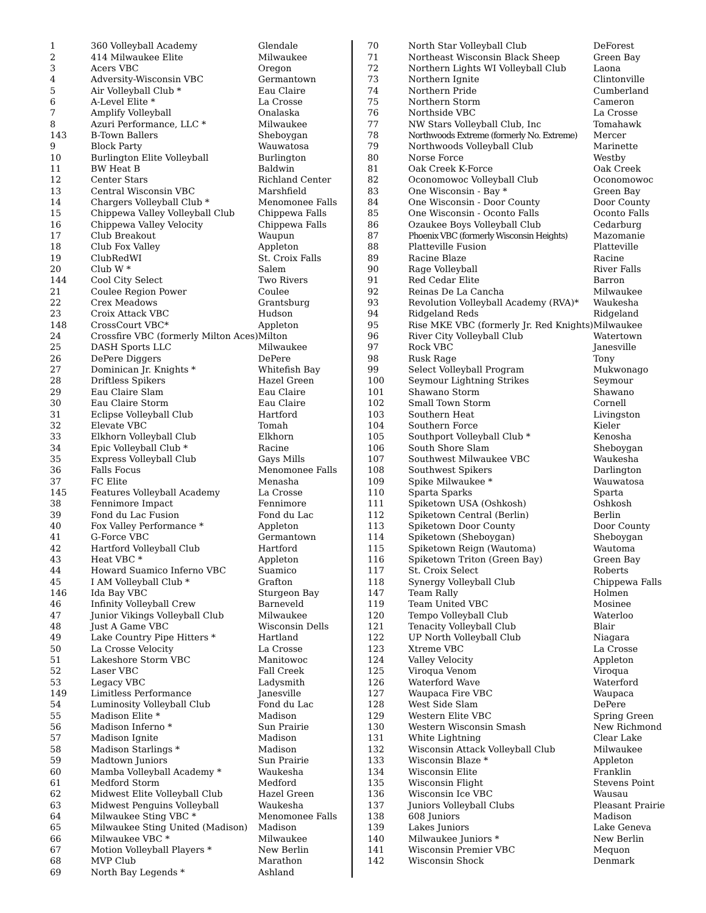| 1 | 360 Volleyball Academy | Glendale |
| 2 | 414 Milwaukee Elite | Milwaukee |
| 3 | Acers VBC | Oregon |
| 4 | Adversity-Wisconsin VBC | Germantown |
| 5 | Air Volleyball Club * | Eau Claire |
| 6 | A-Level Elite * | La Crosse |
| 7 | Amplify Volleyball | Onalaska |
| 8 | Azuri Performance, LLC * | Milwaukee |
| 143 | B-Town Ballers | Sheboygan |
| 9 | Block Party | Wauwatosa |
| 10 | Burlington Elite Volleyball | Burlington |
| 11 | BW Heat B | Baldwin |
| 12 | Center Stars | Richland Center |
| 13 | Central Wisconsin VBC | Marshfield |
| 14 | Chargers Volleyball Club * | Menomonee Falls |
| 15 | Chippewa Valley Volleyball Club | Chippewa Falls |
| 16 | Chippewa Valley Velocity | Chippewa Falls |
| 17 | Club Breakout | Waupun |
| 18 | Club Fox Valley | Appleton |
| 19 | ClubRedWI | St. Croix Falls |
| 20 | Club W * | Salem |
| 144 | Cool City Select | Two Rivers |
| 21 | Coulee Region Power | Coulee |
| 22 | Crex Meadows | Grantsburg |
| 23 | Croix Attack VBC | Hudson |
| 148 | CrossCourt VBC* | Appleton |
| 24 | Crossfire VBC (formerly Milton Aces) | Milton |
| 25 | DASH Sports LLC | Milwaukee |
| 26 | DePere Diggers | DePere |
| 27 | Dominican Jr. Knights * | Whitefish Bay |
| 28 | Driftless Spikers | Hazel Green |
| 29 | Eau Claire Slam | Eau Claire |
| 30 | Eau Claire Storm | Eau Claire |
| 31 | Eclipse Volleyball Club | Hartford |
| 32 | Elevate VBC | Tomah |
| 33 | Elkhorn Volleyball Club | Elkhorn |
| 34 | Epic Volleyball Club * | Racine |
| 35 | Express Volleyball Club | Gays Mills |
| 36 | Falls Focus | Menomonee Falls |
| 37 | FC Elite | Menasha |
| 145 | Features Volleyball Academy | La Crosse |
| 38 | Fennimore Impact | Fennimore |
| 39 | Fond du Lac Fusion | Fond du Lac |
| 40 | Fox Valley Performance * | Appleton |
| 41 | G-Force VBC | Germantown |
| 42 | Hartford Volleyball Club | Hartford |
| 43 | Heat VBC * | Appleton |
| 44 | Howard Suamico Inferno VBC | Suamico |
| 45 | I AM Volleyball Club * | Grafton |
| 146 | Ida Bay VBC | Sturgeon Bay |
| 46 | Infinity Volleyball Crew | Barneveld |
| 47 | Junior Vikings Volleyball Club | Milwaukee |
| 48 | Just A Game VBC | Wisconsin Dells |
| 49 | Lake Country Pipe Hitters * | Hartland |
| 50 | La Crosse Velocity | La Crosse |
| 51 | Lakeshore Storm VBC | Manitowoc |
| 52 | Laser VBC | Fall Creek |
| 53 | Legacy VBC | Ladysmith |
| 149 | Limitless Performance | Janesville |
| 54 | Luminosity Volleyball Club | Fond du Lac |
| 55 | Madison Elite * | Madison |
| 56 | Madison Inferno * | Sun Prairie |
| 57 | Madison Ignite | Madison |
| 58 | Madison Starlings * | Madison |
| 59 | Madtown Juniors | Sun Prairie |
| 60 | Mamba Volleyball Academy * | Waukesha |
| 61 | Medford Storm | Medford |
| 62 | Midwest Elite Volleyball Club | Hazel Green |
| 63 | Midwest Penguins Volleyball | Waukesha |
| 64 | Milwaukee Sting VBC * | Menomonee Falls |
| 65 | Milwaukee Sting United (Madison) | Madison |
| 66 | Milwaukee VBC * | Milwaukee |
| 67 | Motion Volleyball Players * | New Berlin |
| 68 | MVP Club | Marathon |
| 69 | North Bay Legends * | Ashland |
| 70 | North Star Volleyball Club | DeForest |
| 71 | Northeast Wisconsin Black Sheep | Green Bay |
| 72 | Northern Lights WI Volleyball Club | Laona |
| 73 | Northern Ignite | Clintonville |
| 74 | Northern Pride | Cumberland |
| 75 | Northern Storm | Cameron |
| 76 | Northside VBC | La Crosse |
| 77 | NW Stars Volleyball Club, Inc | Tomahawk |
| 78 | Northwoods Extreme (formerly No. Extreme) | Mercer |
| 79 | Northwoods Volleyball Club | Marinette |
| 80 | Norse Force | Westby |
| 81 | Oak Creek K-Force | Oak Creek |
| 82 | Oconomowoc Volleyball Club | Oconomowoc |
| 83 | One Wisconsin - Bay * | Green Bay |
| 84 | One Wisconsin - Door County | Door County |
| 85 | One Wisconsin - Oconto Falls | Oconto Falls |
| 86 | Ozaukee Boys Volleyball Club | Cedarburg |
| 87 | Phoenix VBC (formerly Wisconsin Heights) | Mazomanie |
| 88 | Platteville Fusion | Platteville |
| 89 | Racine Blaze | Racine |
| 90 | Rage Volleyball | River Falls |
| 91 | Red Cedar Elite | Barron |
| 92 | Reinas De La Cancha | Milwaukee |
| 93 | Revolution Volleyball Academy (RVA)* | Waukesha |
| 94 | Ridgeland Reds | Ridgeland |
| 95 | Rise MKE VBC (formerly Jr. Red Knights) | Milwaukee |
| 96 | River City Volleyball Club | Watertown |
| 97 | Rock VBC | Janesville |
| 98 | Rusk Rage | Tony |
| 99 | Select Volleyball Program | Mukwonago |
| 100 | Seymour Lightning Strikes | Seymour |
| 101 | Shawano Storm | Shawano |
| 102 | Small Town Storm | Cornell |
| 103 | Southern Heat | Livingston |
| 104 | Southern Force | Kieler |
| 105 | Southport Volleyball Club * | Kenosha |
| 106 | South Shore Slam | Sheboygan |
| 107 | Southwest Milwaukee VBC | Waukesha |
| 108 | Southwest Spikers | Darlington |
| 109 | Spike Milwaukee * | Wauwatosa |
| 110 | Sparta Sparks | Sparta |
| 111 | Spiketown USA (Oshkosh) | Oshkosh |
| 112 | Spiketown Central (Berlin) | Berlin |
| 113 | Spiketown Door County | Door County |
| 114 | Spiketown (Sheboygan) | Sheboygan |
| 115 | Spiketown Reign (Wautoma) | Wautoma |
| 116 | Spiketown Triton (Green Bay) | Green Bay |
| 117 | St. Croix Select | Roberts |
| 118 | Synergy Volleyball Club | Chippewa Falls |
| 147 | Team Rally | Holmen |
| 119 | Team United VBC | Mosinee |
| 120 | Tempo Volleyball Club | Waterloo |
| 121 | Tenacity Volleyball Club | Blair |
| 122 | UP North Volleyball Club | Niagara |
| 123 | Xtreme VBC | La Crosse |
| 124 | Valley Velocity | Appleton |
| 125 | Viroqua Venom | Viroqua |
| 126 | Waterford Wave | Waterford |
| 127 | Waupaca Fire VBC | Waupaca |
| 128 | West Side Slam | DePere |
| 129 | Western Elite VBC | Spring Green |
| 130 | Western Wisconsin Smash | New Richmond |
| 131 | White Lightning | Clear Lake |
| 132 | Wisconsin Attack Volleyball Club | Milwaukee |
| 133 | Wisconsin Blaze * | Appleton |
| 134 | Wisconsin Elite | Franklin |
| 135 | Wisconsin Flight | Stevens Point |
| 136 | Wisconsin Ice VBC | Wausau |
| 137 | Juniors Volleyball Clubs | Pleasant Prairie |
| 138 | 608 Juniors | Madison |
| 139 | Lakes Juniors | Lake Geneva |
| 140 | Milwaukee Juniors * | New Berlin |
| 141 | Wisconsin Premier VBC | Mequon |
| 142 | Wisconsin Shock | Denmark |